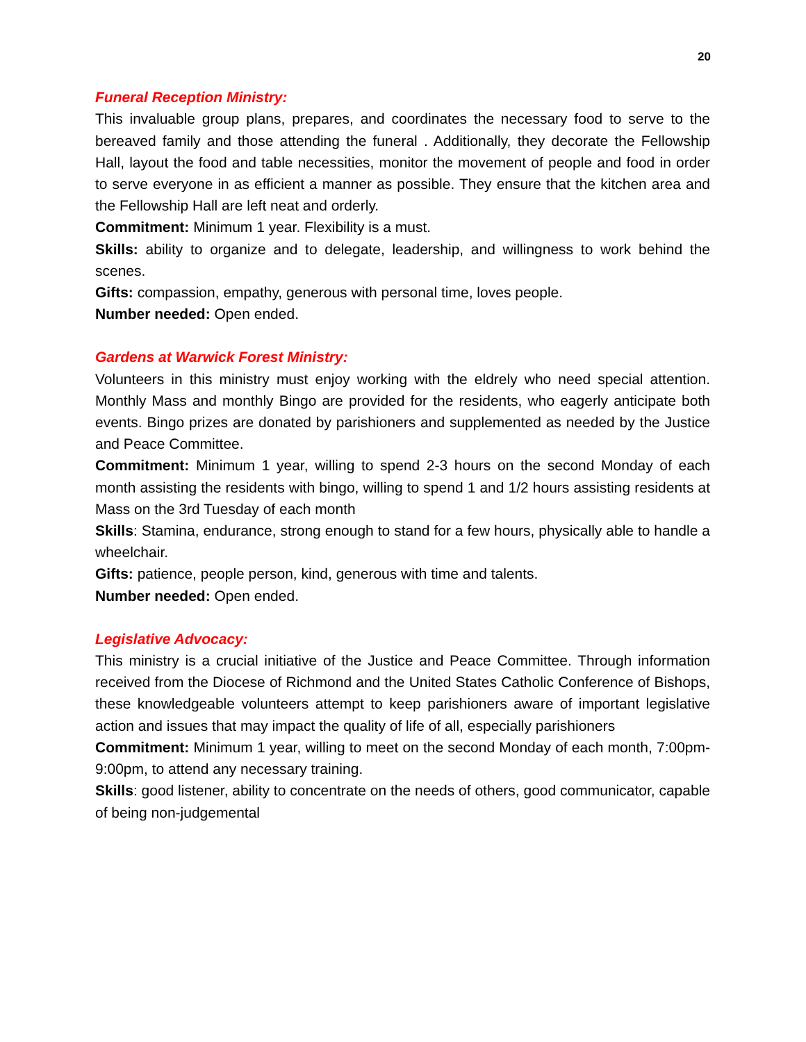20
Funeral Reception Ministry:
This invaluable group plans, prepares, and coordinates the necessary food to serve to the bereaved family and those attending the funeral . Additionally, they decorate the Fellowship Hall, layout the food and table necessities, monitor the movement of people and food in order to serve everyone in as efficient a manner as possible. They ensure that the kitchen area and the Fellowship Hall are left neat and orderly.
Commitment: Minimum 1 year. Flexibility is a must.
Skills: ability to organize and to delegate, leadership, and willingness to work behind the scenes.
Gifts: compassion, empathy, generous with personal time, loves people.
Number needed: Open ended.
Gardens at Warwick Forest Ministry:
Volunteers in this ministry must enjoy working with the eldrely who need special attention. Monthly Mass and monthly Bingo are provided for the residents, who eagerly anticipate both events. Bingo prizes are donated by parishioners and supplemented as needed by the Justice and Peace Committee.
Commitment: Minimum 1 year, willing to spend 2-3 hours on the second Monday of each month assisting the residents with bingo, willing to spend 1 and 1/2 hours assisting residents at Mass on the 3rd Tuesday of each month
Skills: Stamina, endurance, strong enough to stand for a few hours, physically able to handle a wheelchair.
Gifts: patience, people person, kind, generous with time and talents.
Number needed: Open ended.
Legislative Advocacy:
This ministry is a crucial initiative of the Justice and Peace Committee. Through information received from the Diocese of Richmond and the United States Catholic Conference of Bishops, these knowledgeable volunteers attempt to keep parishioners aware of important legislative action and issues that may impact the quality of life of all, especially parishioners
Commitment: Minimum 1 year, willing to meet on the second Monday of each month, 7:00pm-9:00pm, to attend any necessary training.
Skills: good listener, ability to concentrate on the needs of others, good communicator, capable of being non-judgemental